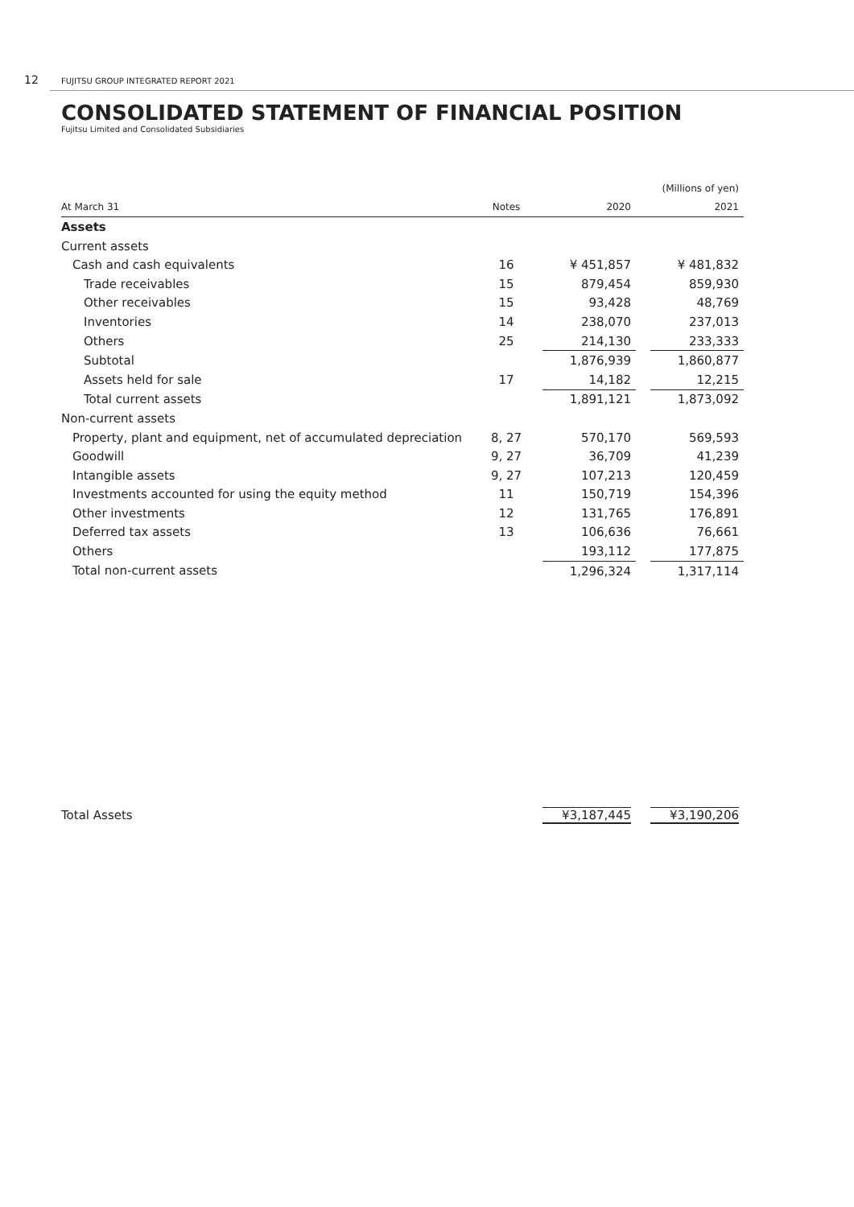12 FUJITSU GROUP INTEGRATED REPORT 2021
CONSOLIDATED STATEMENT OF FINANCIAL POSITION
Fujitsu Limited and Consolidated Subsidiaries
| | | | | (Millions of yen) |
| At March 31 | Notes | 2020 | | 2021 |
| Assets | | | | |
| Current assets | | | | |
| Cash and cash equivalents | 16 | ¥ 451,857 | | ¥ 481,832 |
| Trade receivables | 15 | 879,454 | | 859,930 |
| Other receivables | 15 | 93,428 | | 48,769 |
| Inventories | 14 | 238,070 | | 237,013 |
| Others | 25 | 214,130 | | 233,333 |
| Subtotal | | 1,876,939 | | 1,860,877 |
| Assets held for sale | 17 | 14,182 | | 12,215 |
| Total current assets | | 1,891,121 | | 1,873,092 |
| Non-current assets | | | | |
| Property, plant and equipment, net of accumulated depreciation | 8, 27 | 570,170 | | 569,593 |
| Goodwill | 9, 27 | 36,709 | | 41,239 |
| Intangible assets | 9, 27 | 107,213 | | 120,459 |
| Investments accounted for using the equity method | 11 | 150,719 | | 154,396 |
| Other investments | 12 | 131,765 | | 176,891 |
| Deferred tax assets | 13 | 106,636 | | 76,661 |
| Others | | 193,112 | | 177,875 |
| Total non-current assets | | 1,296,324 | | 1,317,114 |
| Total Assets | | ¥3,187,445 | | ¥3,190,206 |